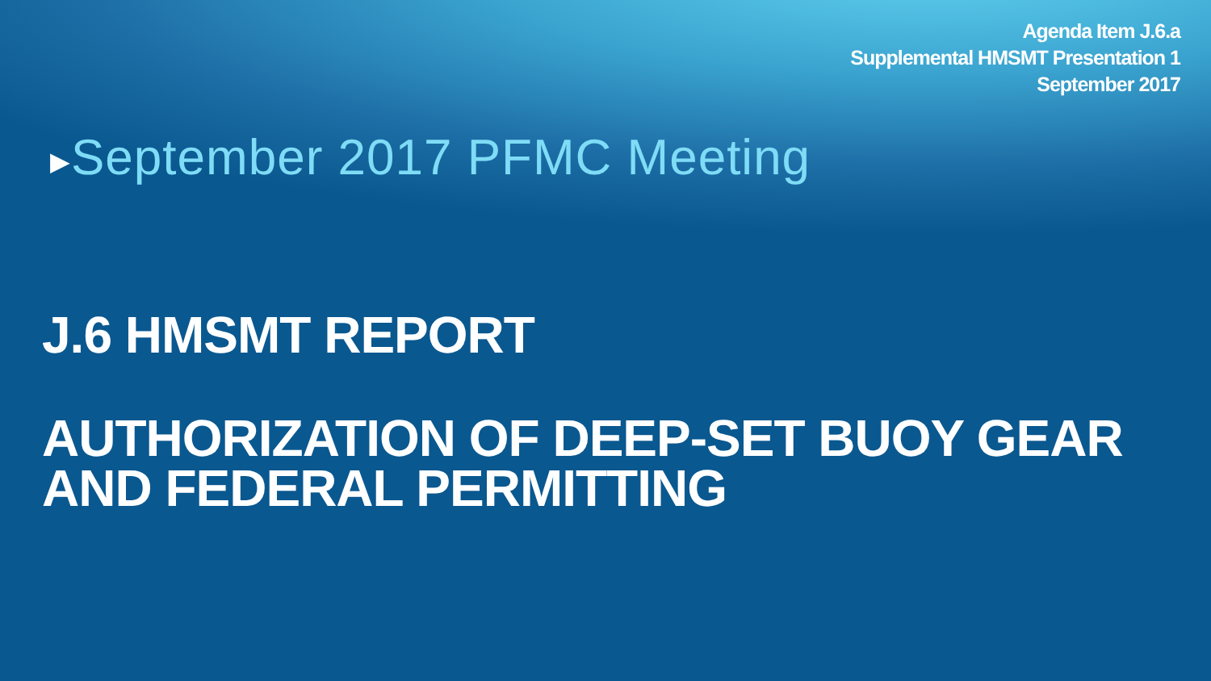Agenda Item J.6.a
Supplemental HMSMT Presentation 1
September 2017
▶September 2017 PFMC Meeting
J.6 HMSMT REPORT
AUTHORIZATION OF DEEP-SET BUOY GEAR AND FEDERAL PERMITTING